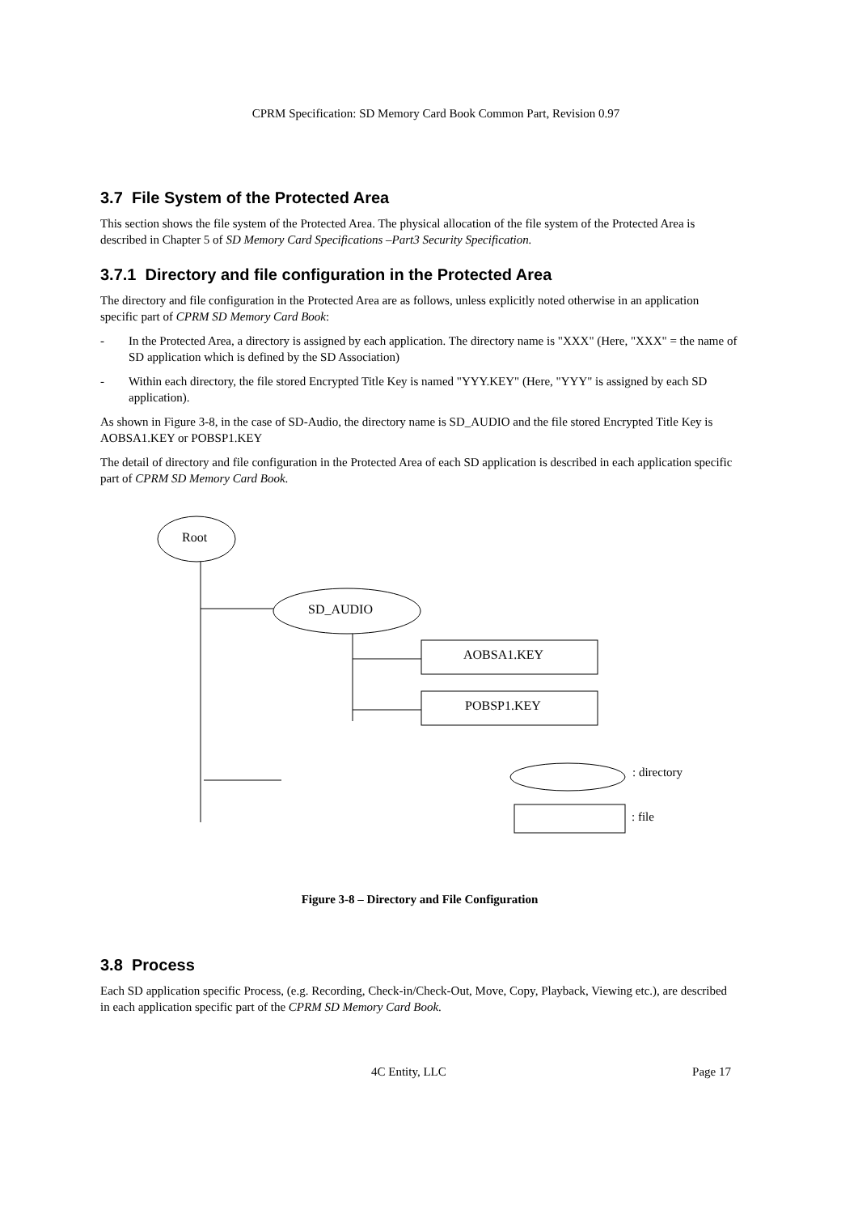CPRM Specification: SD Memory Card Book Common Part, Revision 0.97
3.7 File System of the Protected Area
This section shows the file system of the Protected Area. The physical allocation of the file system of the Protected Area is described in Chapter 5 of SD Memory Card Specifications –Part3 Security Specification.
3.7.1 Directory and file configuration in the Protected Area
The directory and file configuration in the Protected Area are as follows, unless explicitly noted otherwise in an application specific part of CPRM SD Memory Card Book:
- In the Protected Area, a directory is assigned by each application. The directory name is "XXX" (Here, "XXX" = the name of SD application which is defined by the SD Association)
- Within each directory, the file stored Encrypted Title Key is named "YYY.KEY" (Here, "YYY" is assigned by each SD application).
As shown in Figure 3-8, in the case of SD-Audio, the directory name is SD_AUDIO and the file stored Encrypted Title Key is AOBSA1.KEY or POBSP1.KEY
The detail of directory and file configuration in the Protected Area of each SD application is described in each application specific part of CPRM SD Memory Card Book.
Root
SD_AUDIO
AOBSA1.KEY
POBSP1.KEY
: directory
: file
Figure 3-8 – Directory and File Configuration
3.8 Process
Each SD application specific Process, (e.g. Recording, Check-in/Check-Out, Move, Copy, Playback, Viewing etc.), are described in each application specific part of the CPRM SD Memory Card Book.
4C Entity, LLC Page 17